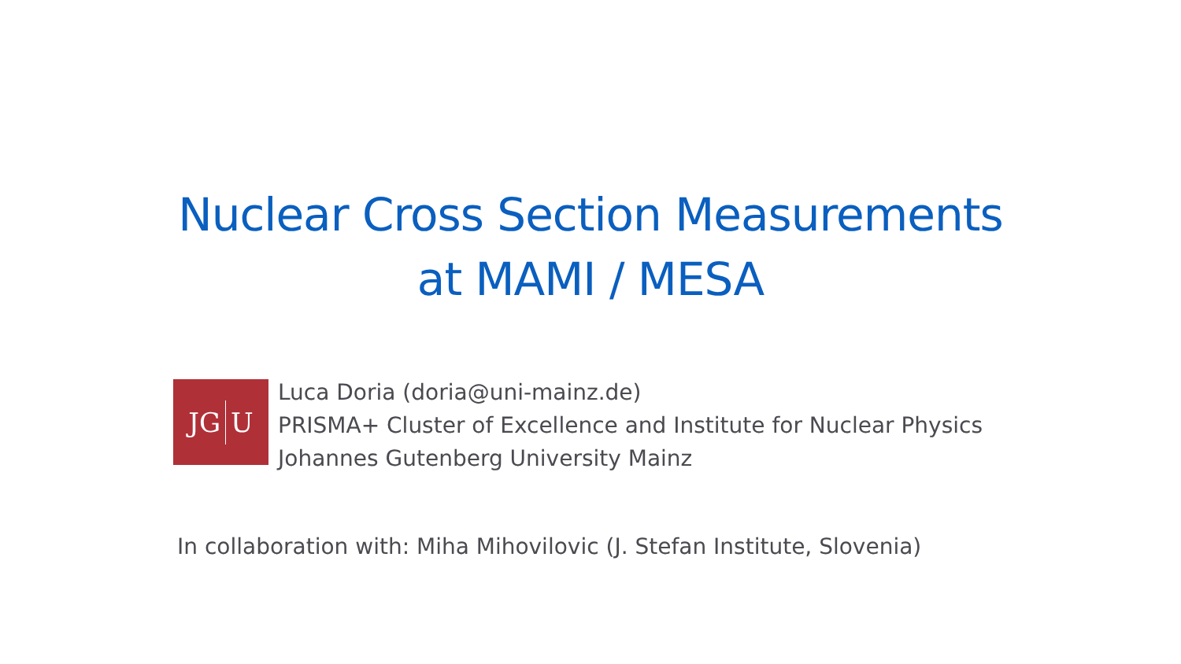Nuclear Cross Section Measurements
at MAMI / MESA
JG U
Luca Doria (doria@uni-mainz.de)
PRISMA+ Cluster of Excellence and Institute for Nuclear Physics
Johannes Gutenberg University Mainz
In collaboration with: Miha Mihovilovic (J. Stefan Institute, Slovenia)